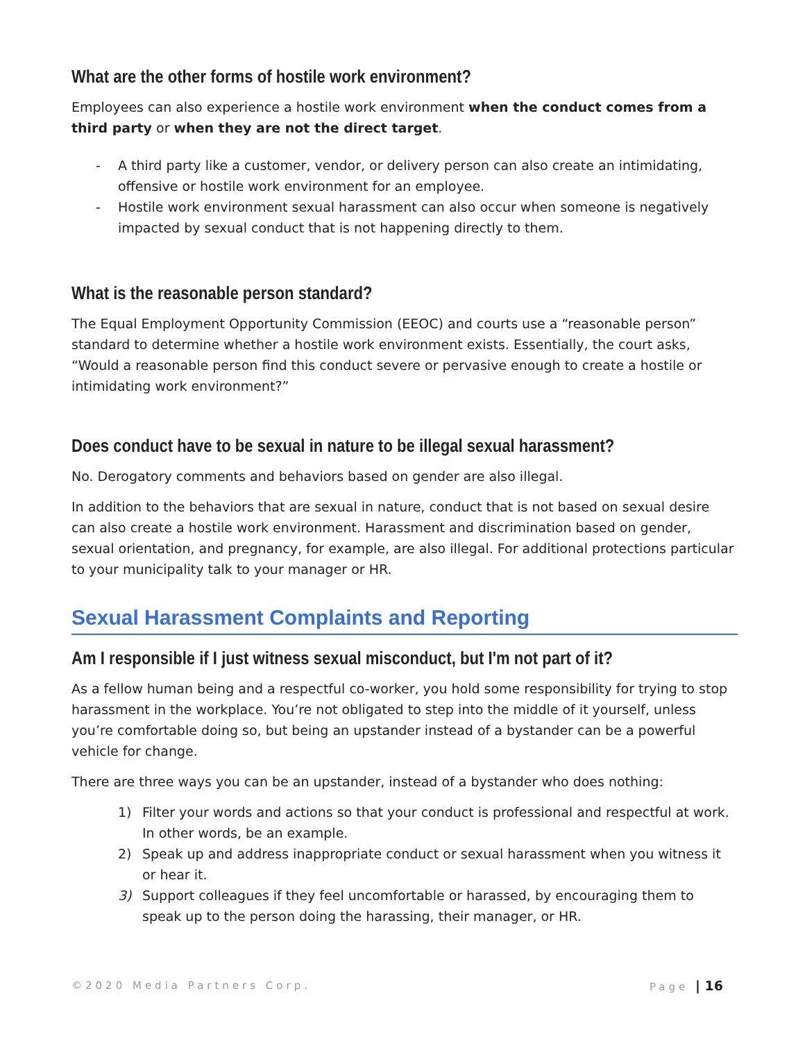What are the other forms of hostile work environment?
Employees can also experience a hostile work environment when the conduct comes from a third party or when they are not the direct target.
- A third party like a customer, vendor, or delivery person can also create an intimidating, offensive or hostile work environment for an employee.
- Hostile work environment sexual harassment can also occur when someone is negatively impacted by sexual conduct that is not happening directly to them.
What is the reasonable person standard?
The Equal Employment Opportunity Commission (EEOC) and courts use a “reasonable person” standard to determine whether a hostile work environment exists. Essentially, the court asks, “Would a reasonable person find this conduct severe or pervasive enough to create a hostile or intimidating work environment?”
Does conduct have to be sexual in nature to be illegal sexual harassment?
No. Derogatory comments and behaviors based on gender are also illegal.
In addition to the behaviors that are sexual in nature, conduct that is not based on sexual desire can also create a hostile work environment. Harassment and discrimination based on gender, sexual orientation, and pregnancy, for example, are also illegal. For additional protections particular to your municipality talk to your manager or HR.
Sexual Harassment Complaints and Reporting
Am I responsible if I just witness sexual misconduct, but I'm not part of it?
As a fellow human being and a respectful co-worker, you hold some responsibility for trying to stop harassment in the workplace. You’re not obligated to step into the middle of it yourself, unless you’re comfortable doing so, but being an upstander instead of a bystander can be a powerful vehicle for change.
There are three ways you can be an upstander, instead of a bystander who does nothing:
1) Filter your words and actions so that your conduct is professional and respectful at work. In other words, be an example.
2) Speak up and address inappropriate conduct or sexual harassment when you witness it or hear it.
3) Support colleagues if they feel uncomfortable or harassed, by encouraging them to speak up to the person doing the harassing, their manager, or HR.
©2020 Media Partners Corp. Page | 16